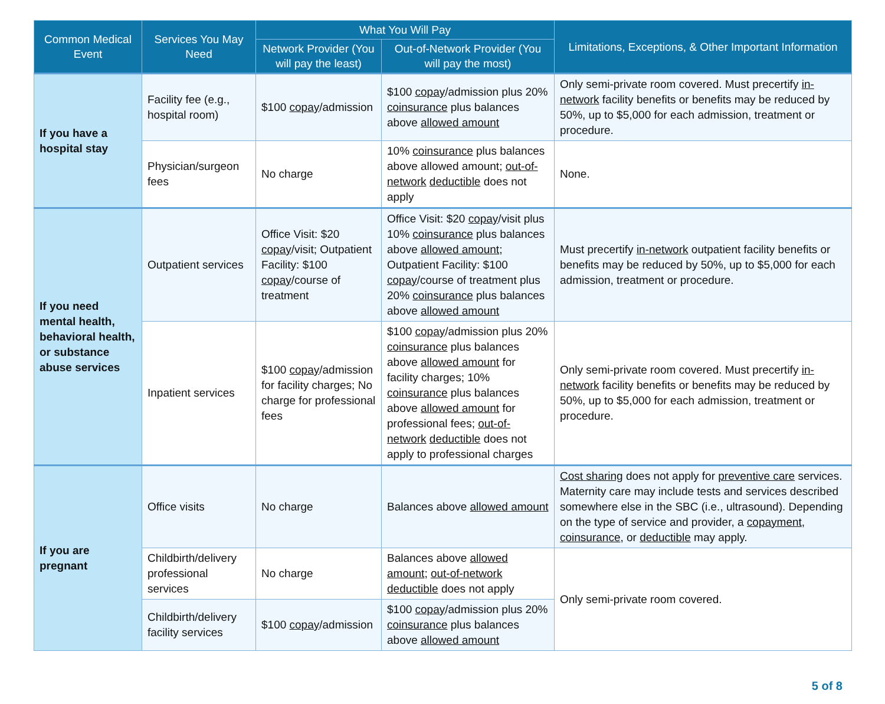| Common Medical Event | Services You May Need | What You Will Pay | | Limitations, Exceptions, & Other Important Information |
| --- | --- | --- | --- | --- |
| | | Network Provider (You will pay the least) | Out-of-Network Provider (You will pay the most) | |
| If you have a hospital stay | Facility fee (e.g., hospital room) | $100 copay /admission | $100 copay /admission plus 20% coinsurance plus balances above allowed amount | Only semi-private room covered. Must precertify in-network facility benefits or benefits may be reduced by 50%, up to $5,000 for each admission, treatment or procedure. |
| | Physician/surgeon fees | No charge | 10% coinsurance plus balances above allowed amount; out-of-network deductible does not apply | None. |
| If you need mental health, behavioral health, or substance abuse services | Outpatient services | Office Visit: $20 copay /visit; Outpatient Facility: $100 copay /course of treatment | Office Visit: $20 copay /visit plus 10% coinsurance plus balances above allowed amount ; Outpatient Facility: $100 copay /course of treatment plus 20% coinsurance plus balances above allowed amount | Must precertify in-network outpatient facility benefits or benefits may be reduced by 50%, up to $5,000 for each admission, treatment or procedure. |
| | Inpatient services | $100 copay /admission for facility charges; No charge for professional fees | $100 copay /admission plus 20% coinsurance plus balances above allowed amount for facility charges; 10% coinsurance plus balances above allowed amount for professional fees; out-of-network deductible does not apply to professional charges | Only semi-private room covered. Must precertify in-network facility benefits or benefits may be reduced by 50%, up to $5,000 for each admission, treatment or procedure. |
| If you are pregnant | Office visits | No charge | Balances above allowed amount | Cost sharing does not apply for preventive care services. Maternity care may include tests and services described somewhere else in the SBC (i.e., ultrasound). Depending on the type of service and provider, a copayment , coinsurance , or deductible may apply. |
| | Childbirth/delivery professional services | No charge | Balances above allowed amount ; out-of-network deductible does not apply | Only semi-private room covered. |
| | Childbirth/delivery facility services | $100 copay /admission | $100 copay /admission plus 20% coinsurance plus balances above allowed amount | |
5 of 8